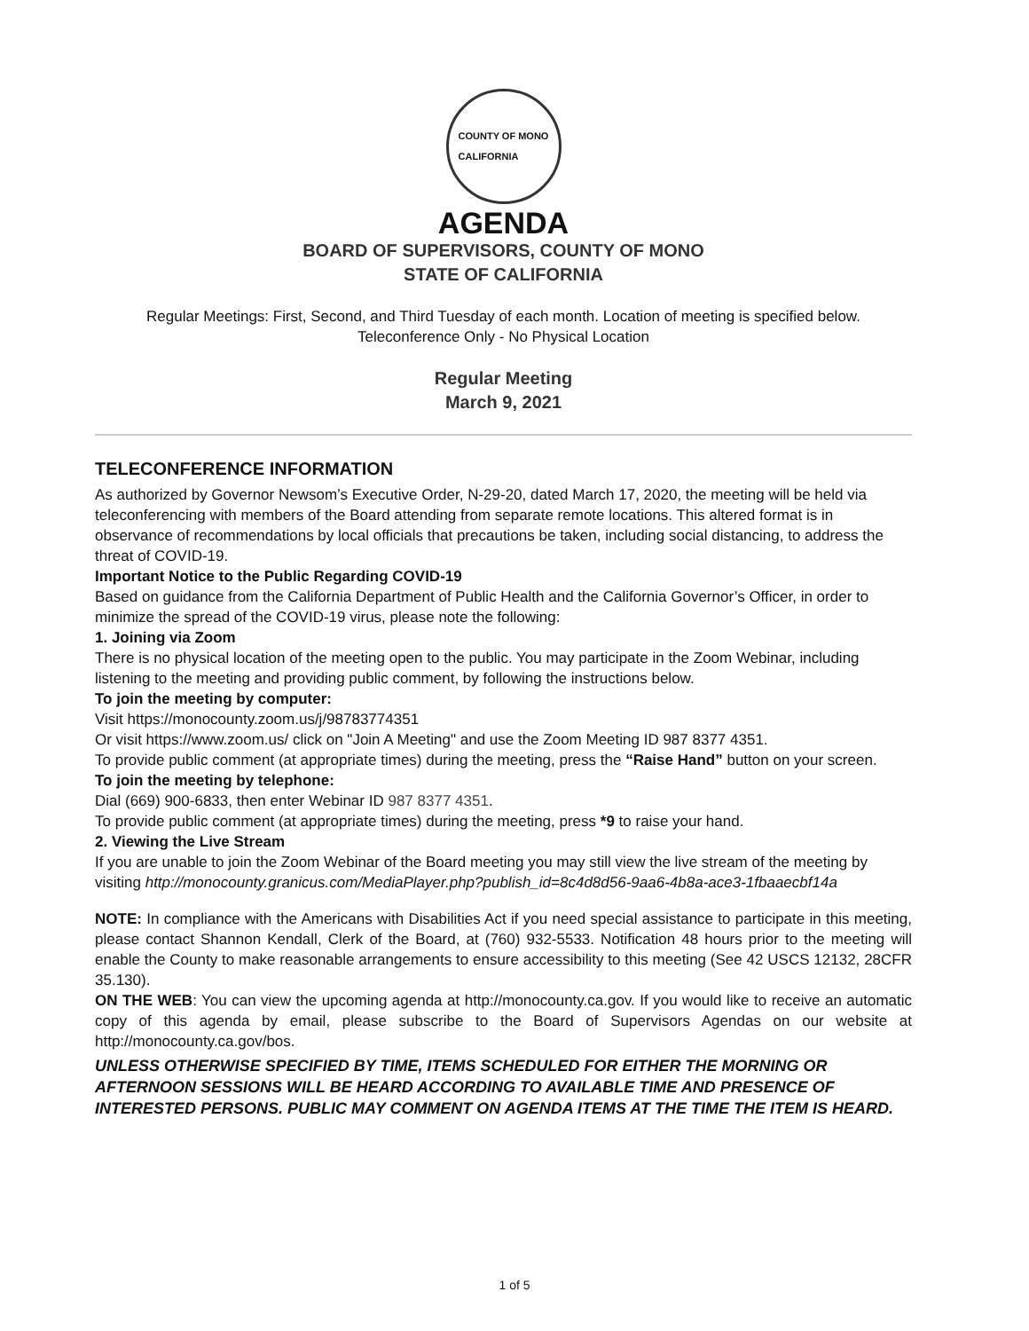COUNTY OF MONO
CALIFORNIA
AGENDA
BOARD OF SUPERVISORS, COUNTY OF MONO
STATE OF CALIFORNIA
Regular Meetings: First, Second, and Third Tuesday of each month. Location of meeting is specified below.
Teleconference Only - No Physical Location
Regular Meeting
March 9, 2021
TELECONFERENCE INFORMATION
As authorized by Governor Newsom’s Executive Order, N-29-20, dated March 17, 2020, the meeting will be held via teleconferencing with members of the Board attending from separate remote locations. This altered format is in observance of recommendations by local officials that precautions be taken, including social distancing, to address the threat of COVID-19.
Important Notice to the Public Regarding COVID-19
Based on guidance from the California Department of Public Health and the California Governor’s Officer, in order to minimize the spread of the COVID-19 virus, please note the following:
1. Joining via Zoom
There is no physical location of the meeting open to the public. You may participate in the Zoom Webinar, including listening to the meeting and providing public comment, by following the instructions below.
To join the meeting by computer:
Visit https://monocounty.zoom.us/j/98783774351
Or visit https://www.zoom.us/ click on "Join A Meeting" and use the Zoom Meeting ID 987 8377 4351.
To provide public comment (at appropriate times) during the meeting, press the “Raise Hand” button on your screen.
To join the meeting by telephone:
Dial (669) 900-6833, then enter Webinar ID 987 8377 4351.
To provide public comment (at appropriate times) during the meeting, press *9 to raise your hand.
2. Viewing the Live Stream
If you are unable to join the Zoom Webinar of the Board meeting you may still view the live stream of the meeting by visiting http://monocounty.granicus.com/MediaPlayer.php?publish_id=8c4d8d56-9aa6-4b8a-ace3-1fbaaecbf14a
NOTE: In compliance with the Americans with Disabilities Act if you need special assistance to participate in this meeting, please contact Shannon Kendall, Clerk of the Board, at (760) 932-5533. Notification 48 hours prior to the meeting will enable the County to make reasonable arrangements to ensure accessibility to this meeting (See 42 USCS 12132, 28CFR 35.130).
ON THE WEB: You can view the upcoming agenda at http://monocounty.ca.gov. If you would like to receive an automatic copy of this agenda by email, please subscribe to the Board of Supervisors Agendas on our website at http://monocounty.ca.gov/bos.
UNLESS OTHERWISE SPECIFIED BY TIME, ITEMS SCHEDULED FOR EITHER THE MORNING OR AFTERNOON SESSIONS WILL BE HEARD ACCORDING TO AVAILABLE TIME AND PRESENCE OF INTERESTED PERSONS. PUBLIC MAY COMMENT ON AGENDA ITEMS AT THE TIME THE ITEM IS HEARD.
1 of 5